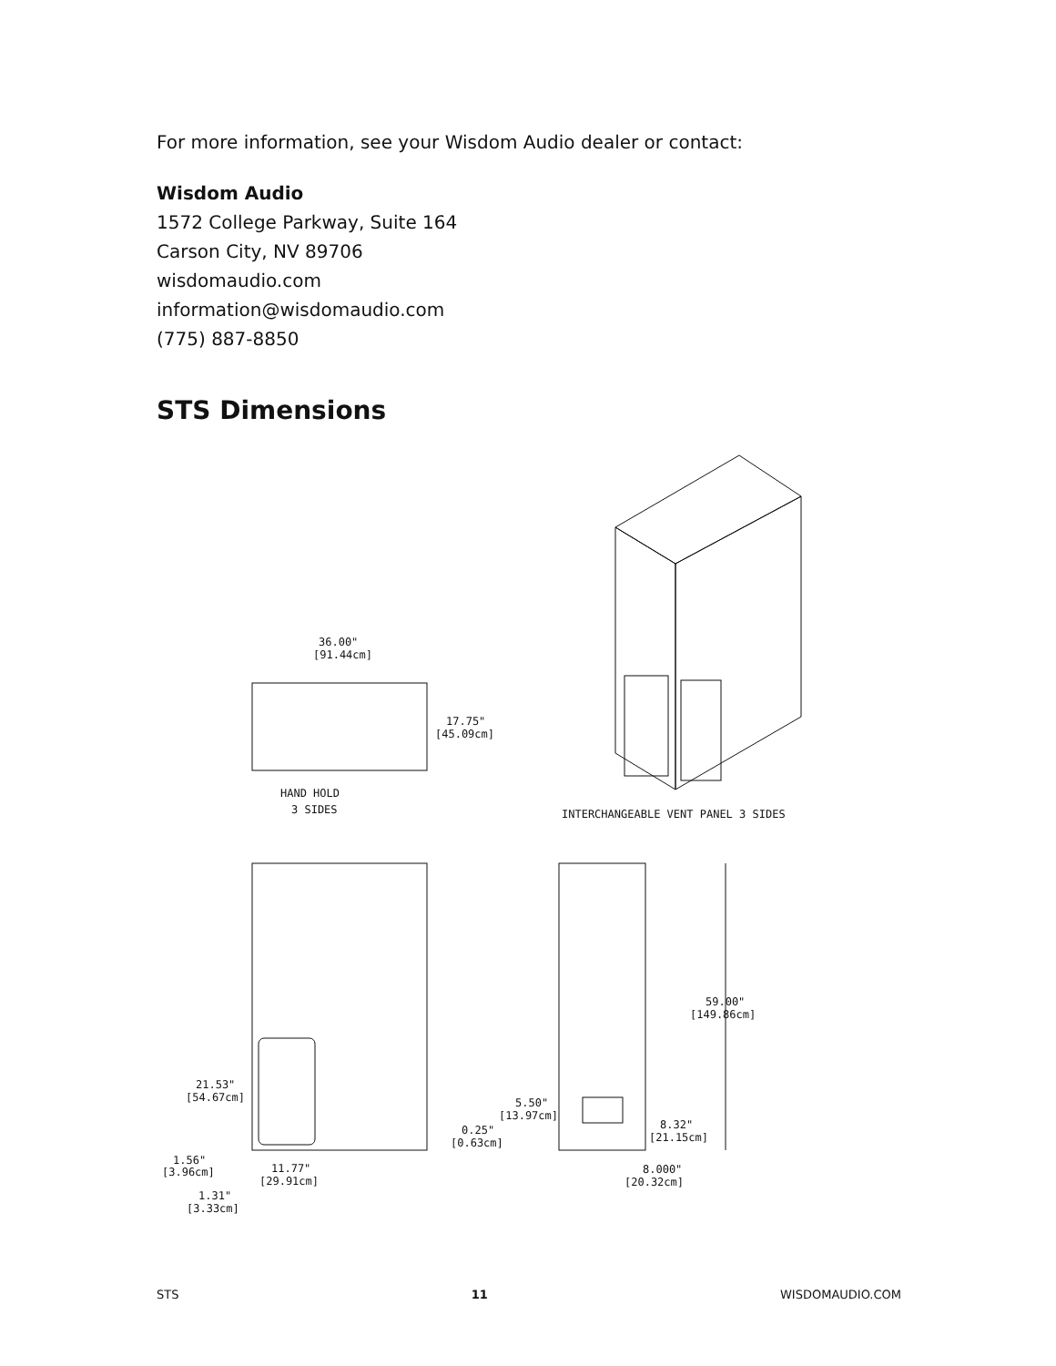For more information, see your Wisdom Audio dealer or contact:
Wisdom Audio
1572 College Parkway, Suite 164
Carson City, NV 89706
wisdomaudio.com
information@wisdomaudio.com
(775) 887-8850
STS Dimensions
36.00"
[91.44cm]
17.75"
[45.09cm]
HAND HOLD
3 SIDES
INTERCHANGEABLE VENT PANEL 3 SIDES
21.53"
[54.67cm]
1.56"
[3.96cm]
11.77"
[29.91cm]
1.31"
[3.33cm]
0.25"
[0.63cm]
5.50"
[13.97cm]
8.32"
[21.15cm]
8.000"
[20.32cm]
59.00"
[149.86cm]
STS 11 WISDOMAUDIO.COM